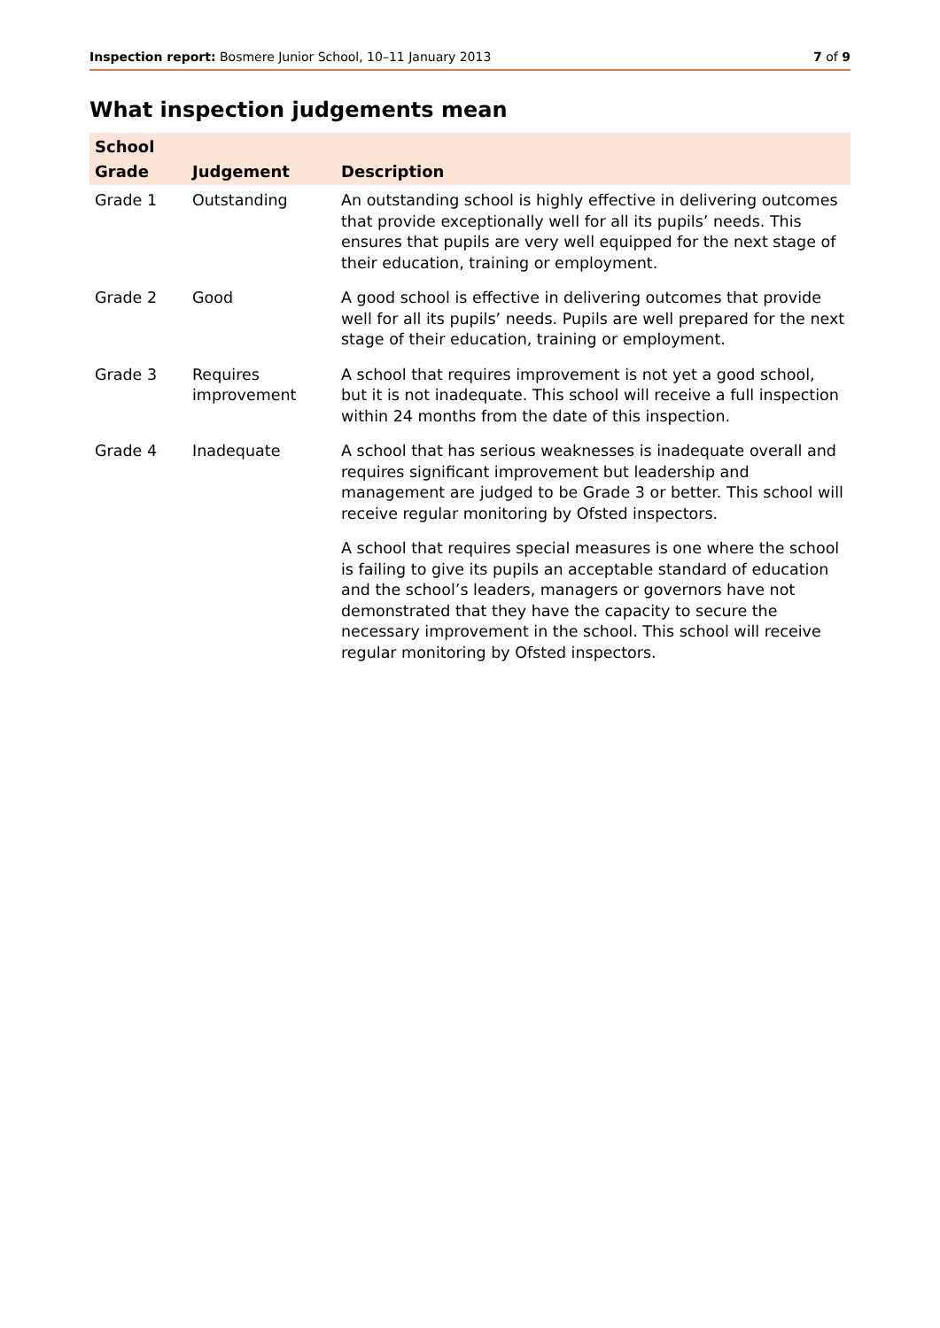Inspection report: Bosmere Junior School, 10–11 January 2013 7 of 9
What inspection judgements mean
| School | | |
| --- | --- | --- |
| Grade | Judgement | Description |
| Grade 1 | Outstanding | An outstanding school is highly effective in delivering outcomes that provide exceptionally well for all its pupils’ needs. This ensures that pupils are very well equipped for the next stage of their education, training or employment. |
| Grade 2 | Good | A good school is effective in delivering outcomes that provide well for all its pupils’ needs. Pupils are well prepared for the next stage of their education, training or employment. |
| Grade 3 | Requires improvement | A school that requires improvement is not yet a good school, but it is not inadequate. This school will receive a full inspection within 24 months from the date of this inspection. |
| Grade 4 | Inadequate | A school that has serious weaknesses is inadequate overall and requires significant improvement but leadership and management are judged to be Grade 3 or better. This school will receive regular monitoring by Ofsted inspectors. |
| | | A school that requires special measures is one where the school is failing to give its pupils an acceptable standard of education and the school’s leaders, managers or governors have not demonstrated that they have the capacity to secure the necessary improvement in the school. This school will receive regular monitoring by Ofsted inspectors. |